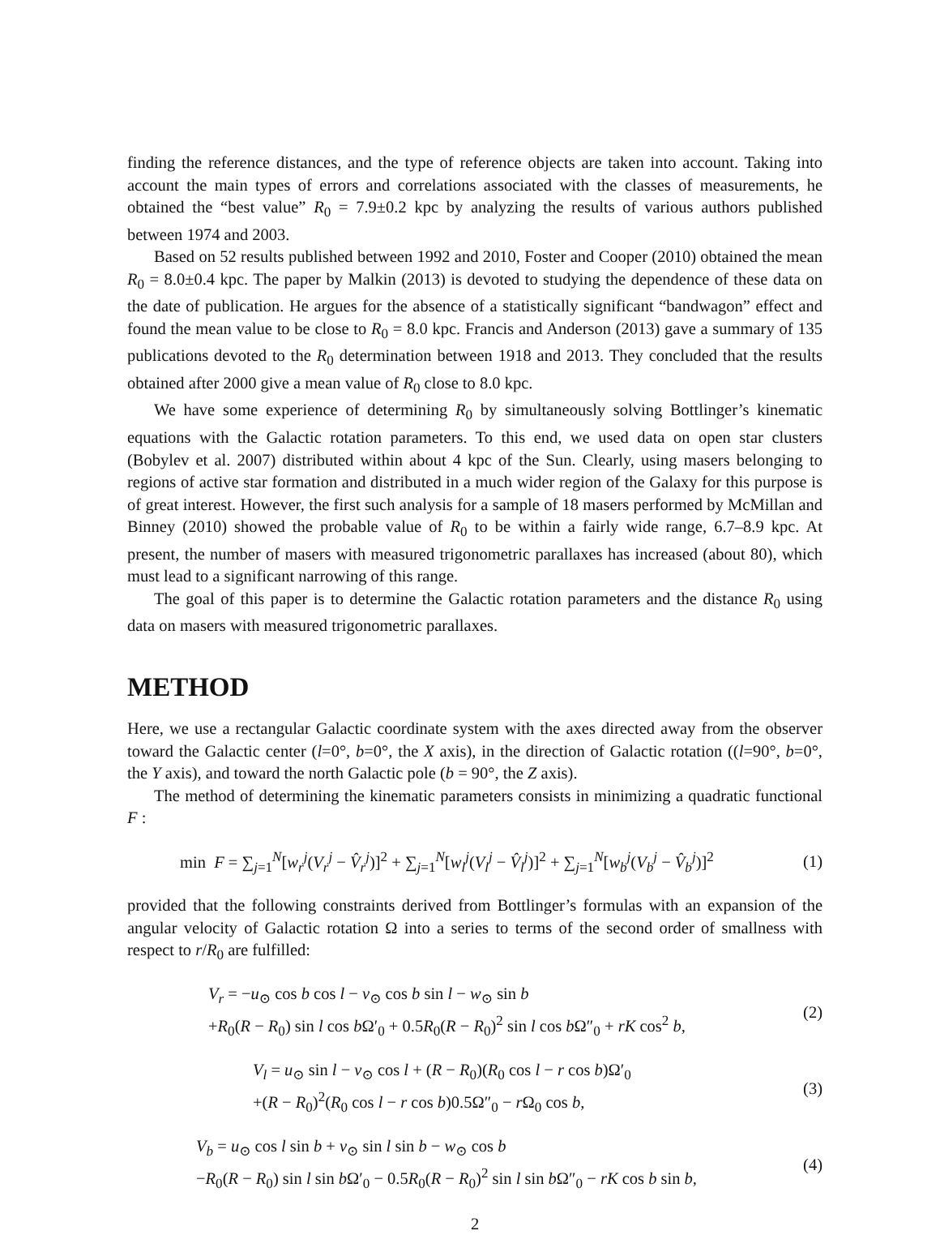finding the reference distances, and the type of reference objects are taken into account. Taking into account the main types of errors and correlations associated with the classes of measurements, he obtained the “best value” R<sub>0</sub> = 7.9±0.2 kpc by analyzing the results of various authors published between 1974 and 2003.
Based on 52 results published between 1992 and 2010, Foster and Cooper (2010) obtained the mean R<sub>0</sub> = 8.0±0.4 kpc. The paper by Malkin (2013) is devoted to studying the dependence of these data on the date of publication. He argues for the absence of a statistically significant “bandwagon” effect and found the mean value to be close to R<sub>0</sub> = 8.0 kpc. Francis and Anderson (2013) gave a summary of 135 publications devoted to the R<sub>0</sub> determination between 1918 and 2013. They concluded that the results obtained after 2000 give a mean value of R<sub>0</sub> close to 8.0 kpc.
We have some experience of determining R<sub>0</sub> by simultaneously solving Bottlinger’s kinematic equations with the Galactic rotation parameters. To this end, we used data on open star clusters (Bobylev et al. 2007) distributed within about 4 kpc of the Sun. Clearly, using masers belonging to regions of active star formation and distributed in a much wider region of the Galaxy for this purpose is of great interest. However, the first such analysis for a sample of 18 masers performed by McMillan and Binney (2010) showed the probable value of R<sub>0</sub> to be within a fairly wide range, 6.7–8.9 kpc. At present, the number of masers with measured trigonometric parallaxes has increased (about 80), which must lead to a significant narrowing of this range.
The goal of this paper is to determine the Galactic rotation parameters and the distance R<sub>0</sub> using data on masers with measured trigonometric parallaxes.
METHOD
Here, we use a rectangular Galactic coordinate system with the axes directed away from the observer toward the Galactic center (l=0°, b=0°, the X axis), in the direction of Galactic rotation ((l=90°, b=0°, the Y axis), and toward the north Galactic pole (b = 90°, the Z axis).
The method of determining the kinematic parameters consists in minimizing a quadratic functional F :
min F = ∑<sub>j=1</sub><sup>N</sup>[w<sub>r</sub><sup>j</sup>(V<sub>r</sub><sup>j</sup> − V̂<sub>r</sub><sup>j</sup>)]<sup>2</sup> + ∑<sub>j=1</sub><sup>N</sup>[w<sub>l</sub><sup>j</sup>(V<sub>l</sub><sup>j</sup> − V̂<sub>l</sub><sup>j</sup>)]<sup>2</sup> + ∑<sub>j=1</sub><sup>N</sup>[w<sub>b</sub><sup>j</sup>(V<sub>b</sub><sup>j</sup> − V̂<sub>b</sub><sup>j</sup>)]<sup>2</sup>
(1)
provided that the following constraints derived from Bottlinger’s formulas with an expansion of the angular velocity of Galactic rotation Ω into a series to terms of the second order of smallness with respect to r/R<sub>0</sub> are fulfilled:
V<sub>r</sub> = −u<sub>⊙</sub> cos b cos l − v<sub>⊙</sub> cos b sin l − w<sub>⊙</sub> sin b
+R<sub>0</sub>(R − R<sub>0</sub>) sin l cos b Ω′<sub>0</sub> + 0.5R<sub>0</sub>(R − R<sub>0</sub>)<sup>2</sup> sin l cos b Ω″<sub>0</sub> + rK cos<sup>2</sup> b,
(2)
V<sub>l</sub> = u<sub>⊙</sub> sin l − v<sub>⊙</sub> cos l + (R − R<sub>0</sub>)(R<sub>0</sub> cos l − r cos b)Ω′<sub>0</sub>
+(R − R<sub>0</sub>)<sup>2</sup>(R<sub>0</sub> cos l − r cos b)0.5Ω″<sub>0</sub> − r Ω<sub>0</sub> cos b,
(3)
V<sub>b</sub> = u<sub>⊙</sub> cos l sin b + v<sub>⊙</sub> sin l sin b − w<sub>⊙</sub> cos b
−R<sub>0</sub>(R − R<sub>0</sub>) sin l sin b Ω′<sub>0</sub> − 0.5R<sub>0</sub>(R − R<sub>0</sub>)<sup>2</sup> sin l sin b Ω″<sub>0</sub> − rK cos b sin b,
(4)
2